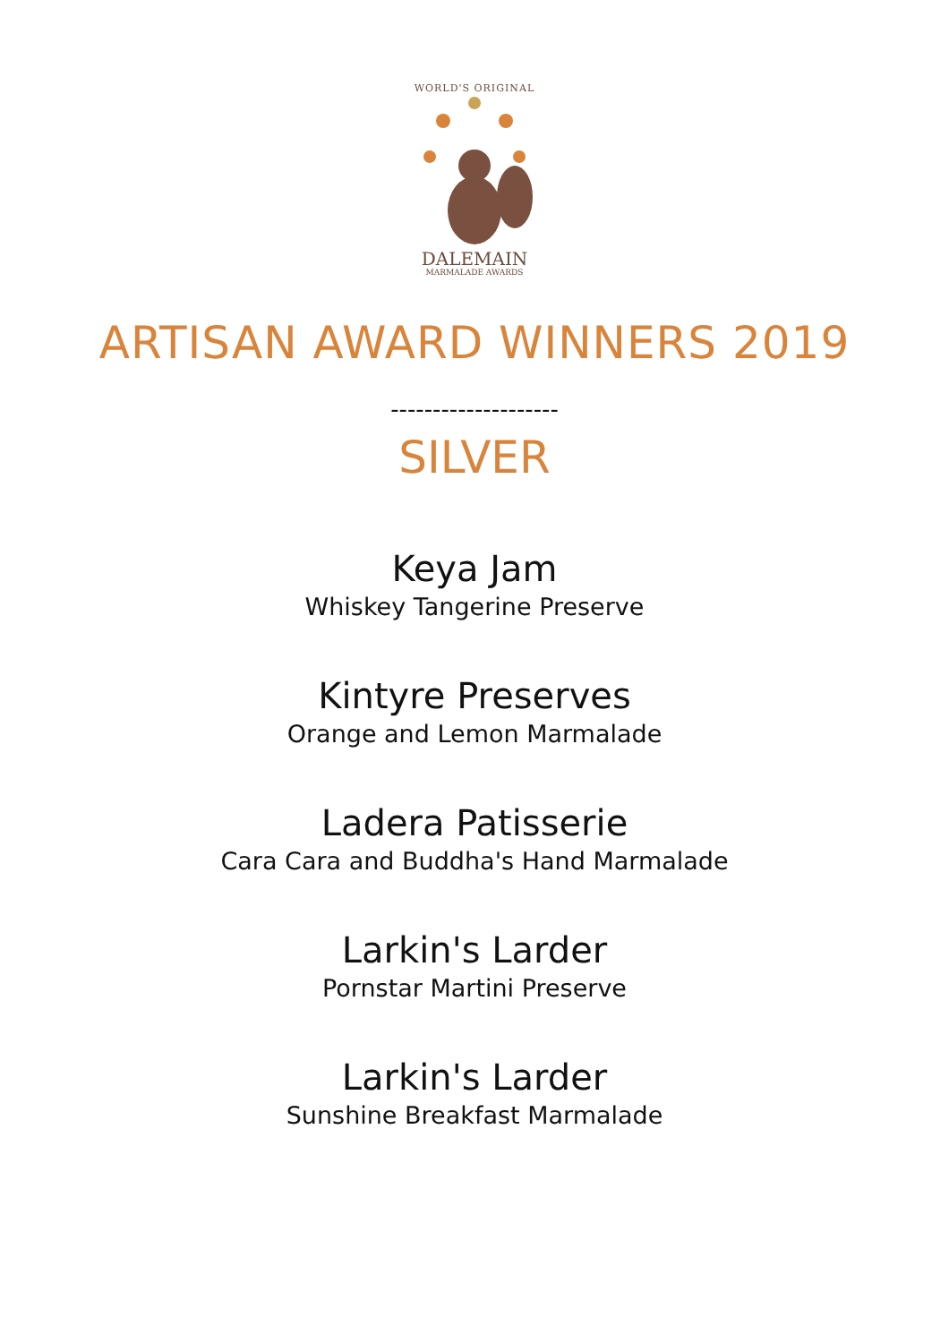WORLD'S ORIGINAL
DALEMAIN
MARMALADE AWARDS
ARTISAN AWARD WINNERS 2019
--------------------
SILVER
Keya Jam
Whiskey Tangerine Preserve
Kintyre Preserves
Orange and Lemon Marmalade
Ladera Patisserie
Cara Cara and Buddha's Hand Marmalade
Larkin's Larder
Pornstar Martini Preserve
Larkin's Larder
Sunshine Breakfast Marmalade